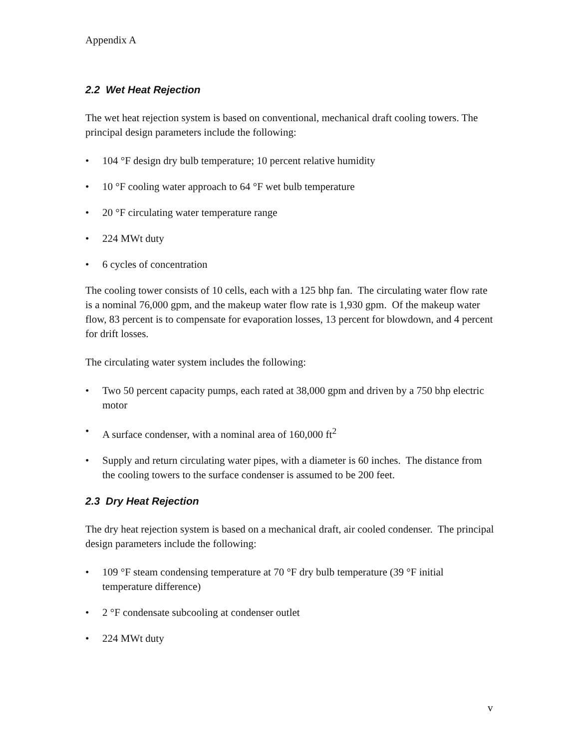Appendix A
2.2 Wet Heat Rejection
The wet heat rejection system is based on conventional, mechanical draft cooling towers. The principal design parameters include the following:
• 104 °F design dry bulb temperature; 10 percent relative humidity
• 10 °F cooling water approach to 64 °F wet bulb temperature
• 20 °F circulating water temperature range
• 224 MWt duty
• 6 cycles of concentration
The cooling tower consists of 10 cells, each with a 125 bhp fan. The circulating water flow rate is a nominal 76,000 gpm, and the makeup water flow rate is 1,930 gpm. Of the makeup water flow, 83 percent is to compensate for evaporation losses, 13 percent for blowdown, and 4 percent for drift losses.
The circulating water system includes the following:
• Two 50 percent capacity pumps, each rated at 38,000 gpm and driven by a 750 bhp electric motor
• A surface condenser, with a nominal area of 160,000 ft<sup>2</sup>
• Supply and return circulating water pipes, with a diameter is 60 inches. The distance from the cooling towers to the surface condenser is assumed to be 200 feet.
2.3 Dry Heat Rejection
The dry heat rejection system is based on a mechanical draft, air cooled condenser. The principal design parameters include the following:
• 109 °F steam condensing temperature at 70 °F dry bulb temperature (39 °F initial temperature difference)
• 2 °F condensate subcooling at condenser outlet
• 224 MWt duty
v